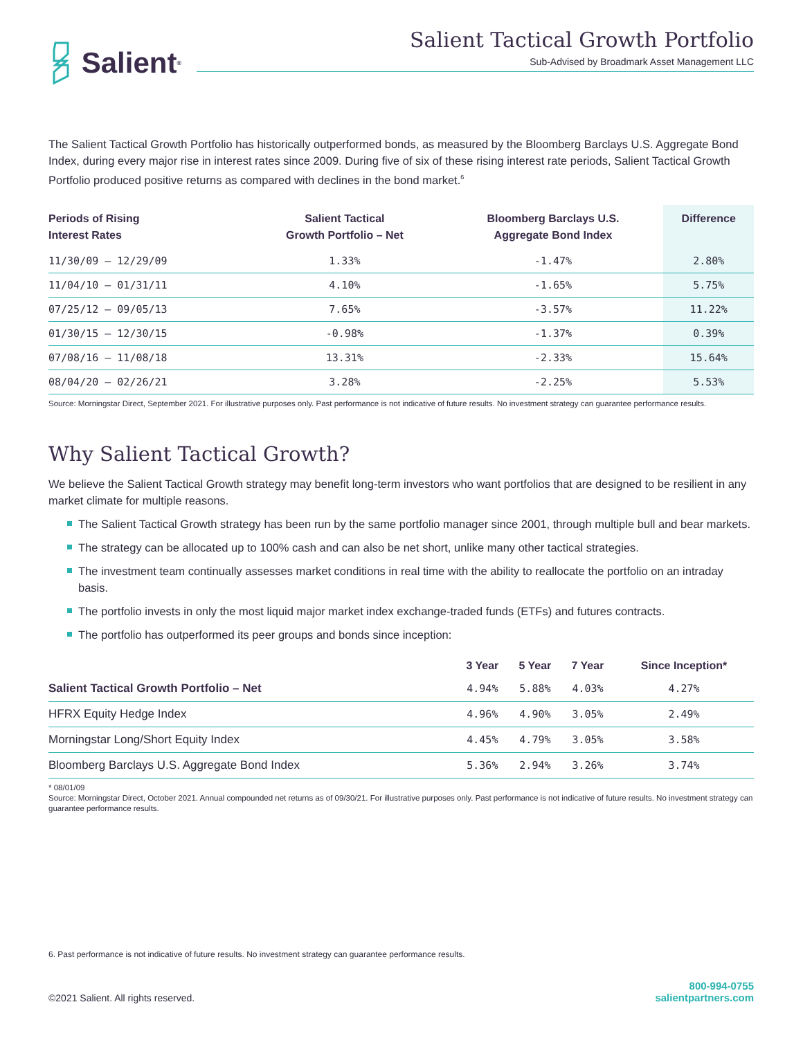Salient<sup>®</sup>
Salient Tactical Growth Portfolio
Sub-Advised by Broadmark Asset Management LLC
The Salient Tactical Growth Portfolio has historically outperformed bonds, as measured by the Bloomberg Barclays U.S. Aggregate Bond Index, during every major rise in interest rates since 2009. During five of six of these rising interest rate periods, Salient Tactical Growth Portfolio produced positive returns as compared with declines in the bond market.<sup>6</sup>
| Periods of Rising Interest Rates | Salient Tactical Growth Portfolio – Net | Bloomberg Barclays U.S. Aggregate Bond Index | Difference |
| --- | --- | --- | --- |
| 11/30/09 – 12/29/09 | 1.33% | -1.47% | 2.80% |
| 11/04/10 – 01/31/11 | 4.10% | -1.65% | 5.75% |
| 07/25/12 – 09/05/13 | 7.65% | -3.57% | 11.22% |
| 01/30/15 – 12/30/15 | -0.98% | -1.37% | 0.39% |
| 07/08/16 – 11/08/18 | 13.31% | -2.33% | 15.64% |
| 08/04/20 – 02/26/21 | 3.28% | -2.25% | 5.53% |
Source: Morningstar Direct, September 2021. For illustrative purposes only. Past performance is not indicative of future results. No investment strategy can guarantee performance results.
Why Salient Tactical Growth?
We believe the Salient Tactical Growth strategy may benefit long-term investors who want portfolios that are designed to be resilient in any market climate for multiple reasons.
The Salient Tactical Growth strategy has been run by the same portfolio manager since 2001, through multiple bull and bear markets.
The strategy can be allocated up to 100% cash and can also be net short, unlike many other tactical strategies.
The investment team continually assesses market conditions in real time with the ability to reallocate the portfolio on an intraday basis.
The portfolio invests in only the most liquid major market index exchange-traded funds (ETFs) and futures contracts.
The portfolio has outperformed its peer groups and bonds since inception:
| | 3 Year | 5 Year | 7 Year | Since Inception* |
| --- | --- | --- | --- | --- |
| Salient Tactical Growth Portfolio – Net | 4.94% | 5.88% | 4.03% | 4.27% |
| HFRX Equity Hedge Index | 4.96% | 4.90% | 3.05% | 2.49% |
| Morningstar Long/Short Equity Index | 4.45% | 4.79% | 3.05% | 3.58% |
| Bloomberg Barclays U.S. Aggregate Bond Index | 5.36% | 2.94% | 3.26% | 3.74% |
* 08/01/09
Source: Morningstar Direct, October 2021. Annual compounded net returns as of 09/30/21. For illustrative purposes only. Past performance is not indicative of future results. No investment strategy can guarantee performance results.
6. Past performance is not indicative of future results. No investment strategy can guarantee performance results.
©2021 Salient. All rights reserved.
800-994-0755
salientpartners.com